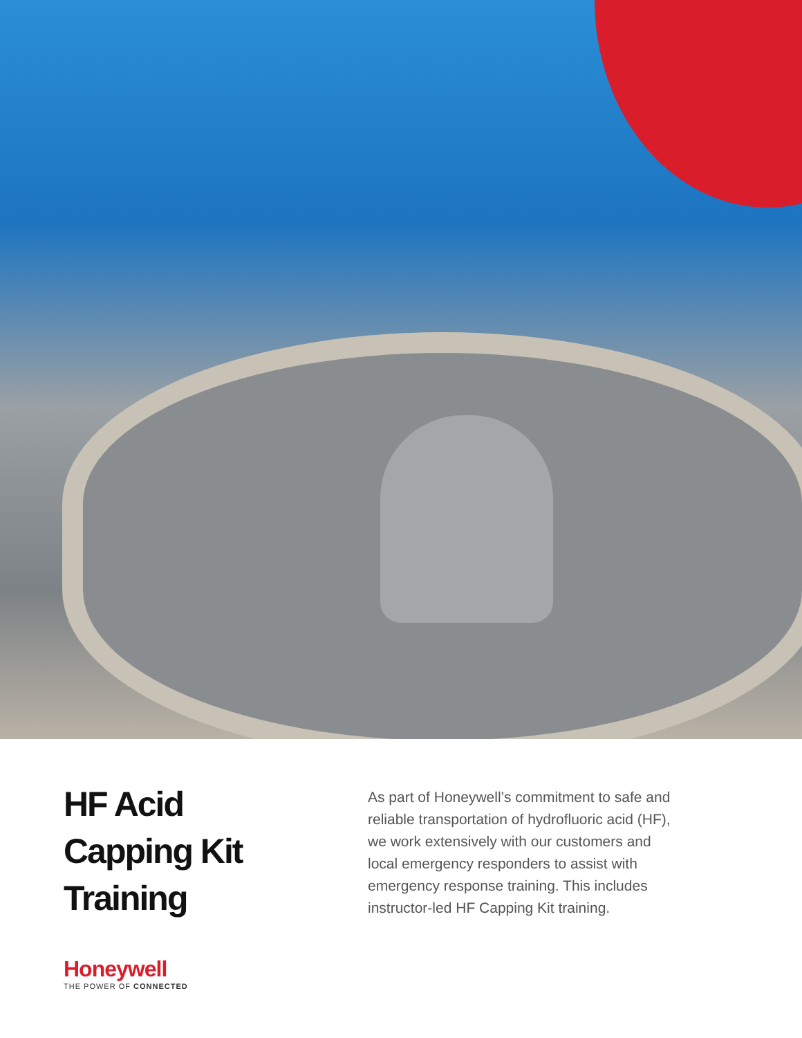HF Acid
Capping Kit
Training
As part of Honeywell’s commitment to safe and reliable transportation of hydrofluoric acid (HF), we work extensively with our customers and local emergency responders to assist with emergency response training. This includes instructor-led HF Capping Kit training.
Honeywell
THE POWER OF CONNECTED